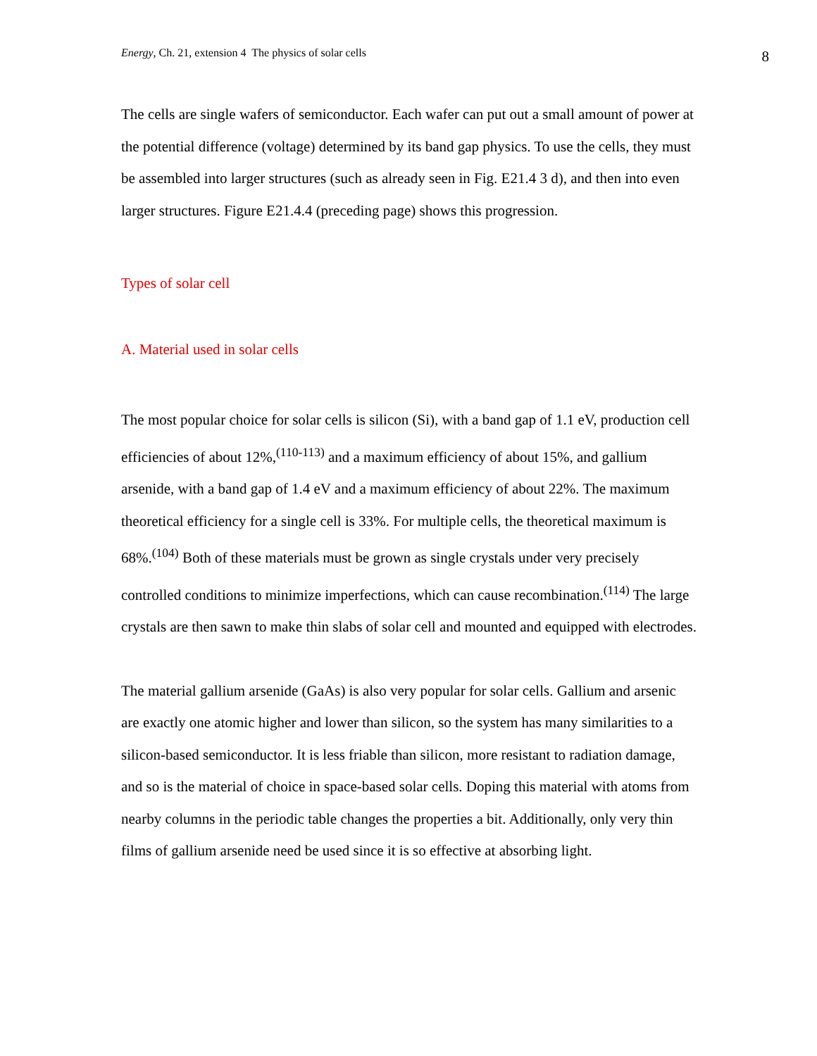Energy, Ch. 21, extension 4 The physics of solar cells 8
The cells are single wafers of semiconductor. Each wafer can put out a small amount of power at the potential difference (voltage) determined by its band gap physics. To use the cells, they must be assembled into larger structures (such as already seen in Fig. E21.4 3 d), and then into even larger structures. Figure E21.4.4 (preceding page) shows this progression.
Types of solar cell
A. Material used in solar cells
The most popular choice for solar cells is silicon (Si), with a band gap of 1.1 eV, production cell efficiencies of about 12%,<sup>(110-113)</sup> and a maximum efficiency of about 15%, and gallium arsenide, with a band gap of 1.4 eV and a maximum efficiency of about 22%. The maximum theoretical efficiency for a single cell is 33%. For multiple cells, the theoretical maximum is 68%.<sup>(104)</sup> Both of these materials must be grown as single crystals under very precisely controlled conditions to minimize imperfections, which can cause recombination.<sup>(114)</sup> The large crystals are then sawn to make thin slabs of solar cell and mounted and equipped with electrodes.
The material gallium arsenide (GaAs) is also very popular for solar cells. Gallium and arsenic are exactly one atomic higher and lower than silicon, so the system has many similarities to a silicon-based semiconductor. It is less friable than silicon, more resistant to radiation damage, and so is the material of choice in space-based solar cells. Doping this material with atoms from nearby columns in the periodic table changes the properties a bit. Additionally, only very thin films of gallium arsenide need be used since it is so effective at absorbing light.